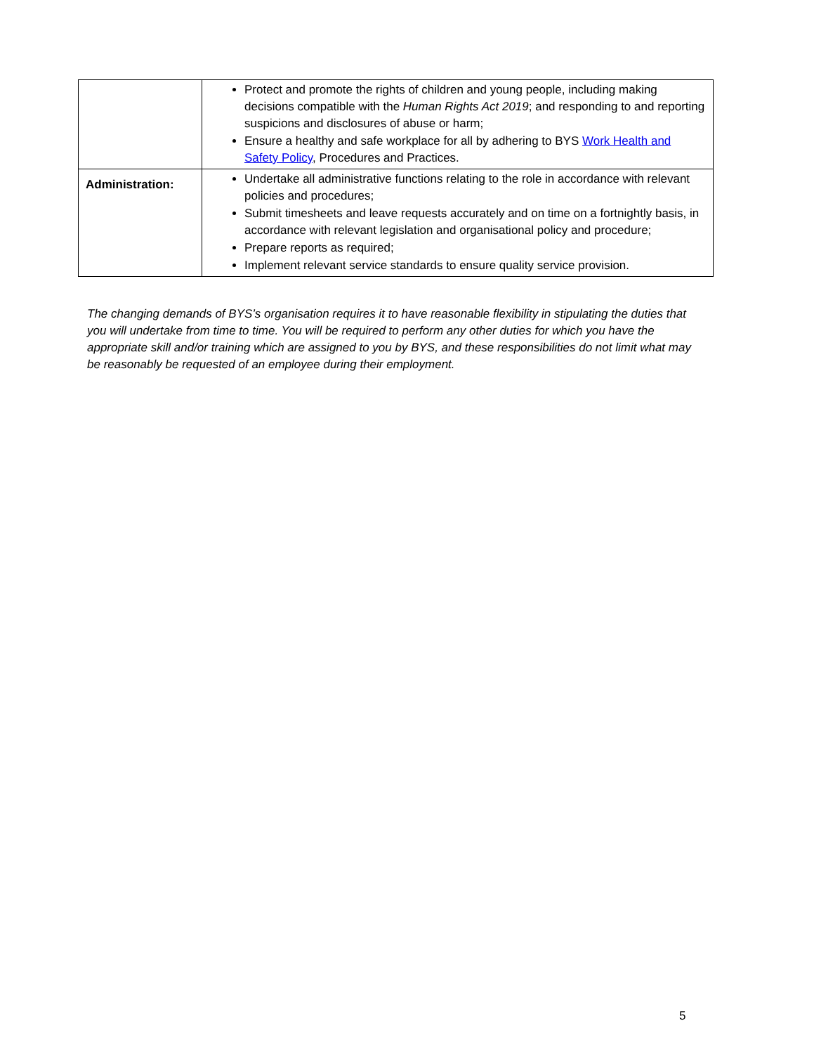| | Protect and promote the rights of children and young people, including making decisions compatible with the Human Rights Act 2019 ; and responding to and reporting suspicions and disclosures of abuse or harm; Ensure a healthy and safe workplace for all by adhering to BYS Work Health and Safety Policy , Procedures and Practices. |
| Administration: | Undertake all administrative functions relating to the role in accordance with relevant policies and procedures; Submit timesheets and leave requests accurately and on time on a fortnightly basis, in accordance with relevant legislation and organisational policy and procedure; Prepare reports as required; Implement relevant service standards to ensure quality service provision. |
The changing demands of BYS’s organisation requires it to have reasonable flexibility in stipulating the duties that you will undertake from time to time. You will be required to perform any other duties for which you have the appropriate skill and/or training which are assigned to you by BYS, and these responsibilities do not limit what may be reasonably be requested of an employee during their employment.
5